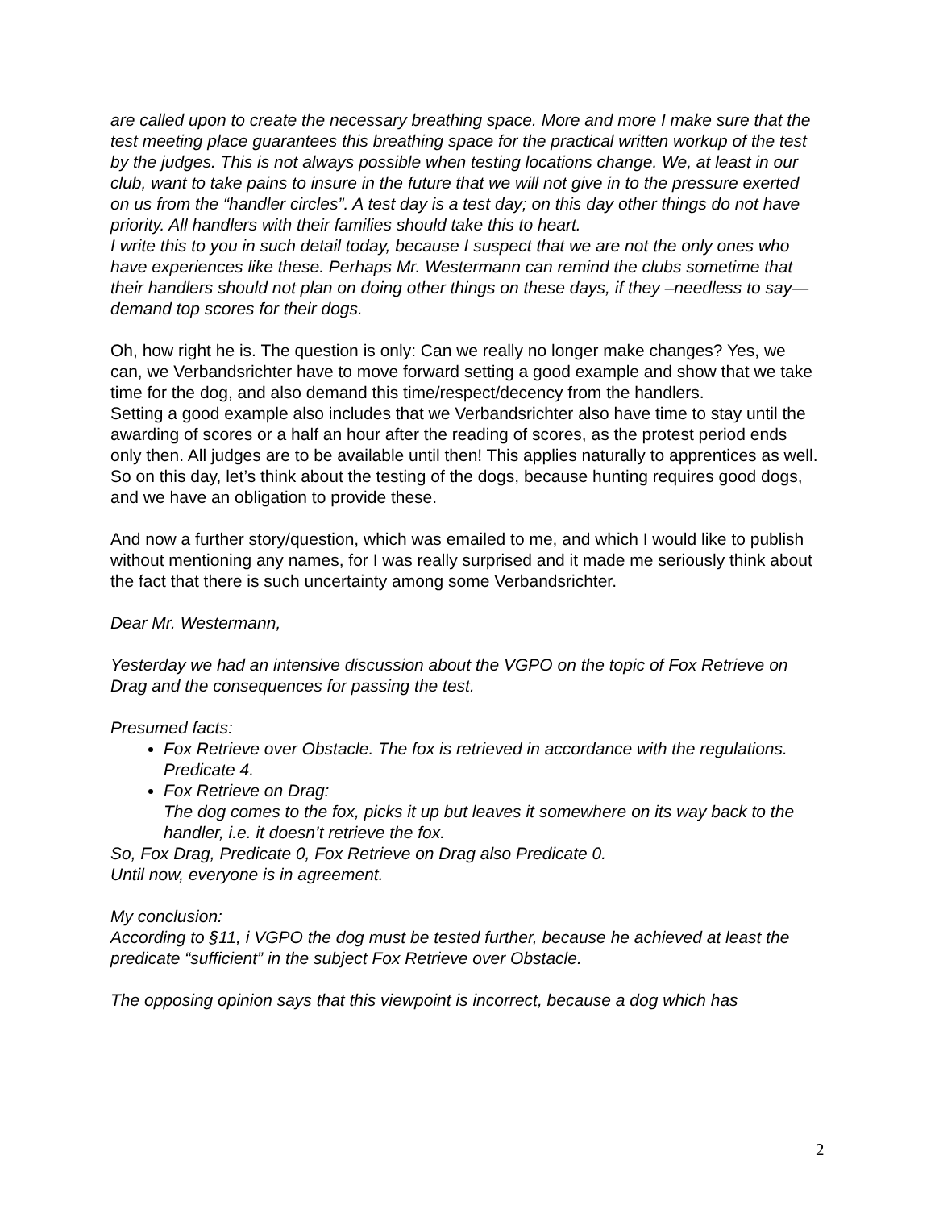are called upon to create the necessary breathing space. More and more I make sure that the test meeting place guarantees this breathing space for the practical written workup of the test by the judges. This is not always possible when testing locations change. We, at least in our club, want to take pains to insure in the future that we will not give in to the pressure exerted on us from the “handler circles”. A test day is a test day; on this day other things do not have priority. All handlers with their families should take this to heart.
I write this to you in such detail today, because I suspect that we are not the only ones who have experiences like these. Perhaps Mr. Westermann can remind the clubs sometime that their handlers should not plan on doing other things on these days, if they –needless to say—demand top scores for their dogs.
Oh, how right he is. The question is only: Can we really no longer make changes? Yes, we can, we Verbandsrichter have to move forward setting a good example and show that we take time for the dog, and also demand this time/respect/decency from the handlers.
Setting a good example also includes that we Verbandsrichter also have time to stay until the awarding of scores or a half an hour after the reading of scores, as the protest period ends only then. All judges are to be available until then! This applies naturally to apprentices as well. So on this day, let’s think about the testing of the dogs, because hunting requires good dogs, and we have an obligation to provide these.
And now a further story/question, which was emailed to me, and which I would like to publish without mentioning any names, for I was really surprised and it made me seriously think about the fact that there is such uncertainty among some Verbandsrichter.
Dear Mr. Westermann,
Yesterday we had an intensive discussion about the VGPO on the topic of Fox Retrieve on Drag and the consequences for passing the test.
Presumed facts:
Fox Retrieve over Obstacle. The fox is retrieved in accordance with the regulations. Predicate 4.
Fox Retrieve on Drag:
The dog comes to the fox, picks it up but leaves it somewhere on its way back to the handler, i.e. it doesn’t retrieve the fox.
So, Fox Drag, Predicate 0, Fox Retrieve on Drag also Predicate 0.
Until now, everyone is in agreement.
My conclusion:
According to §11, i VGPO the dog must be tested further, because he achieved at least the predicate “sufficient” in the subject Fox Retrieve over Obstacle.
The opposing opinion says that this viewpoint is incorrect, because a dog which has
2